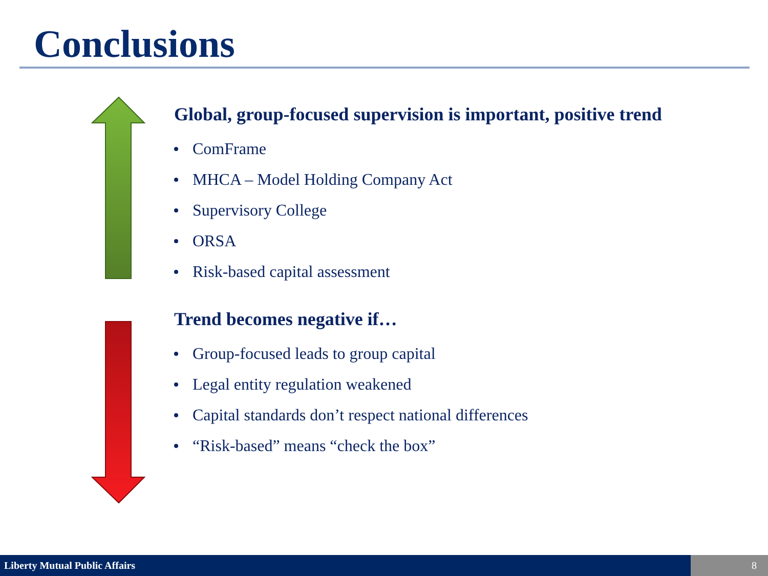Conclusions
Global, group-focused supervision is important, positive trend
ComFrame
MHCA – Model Holding Company Act
Supervisory College
ORSA
Risk-based capital assessment
Trend becomes negative if…
Group-focused leads to group capital
Legal entity regulation weakened
Capital standards don’t respect national differences
“Risk-based” means “check the box”
Liberty Mutual Public Affairs 8